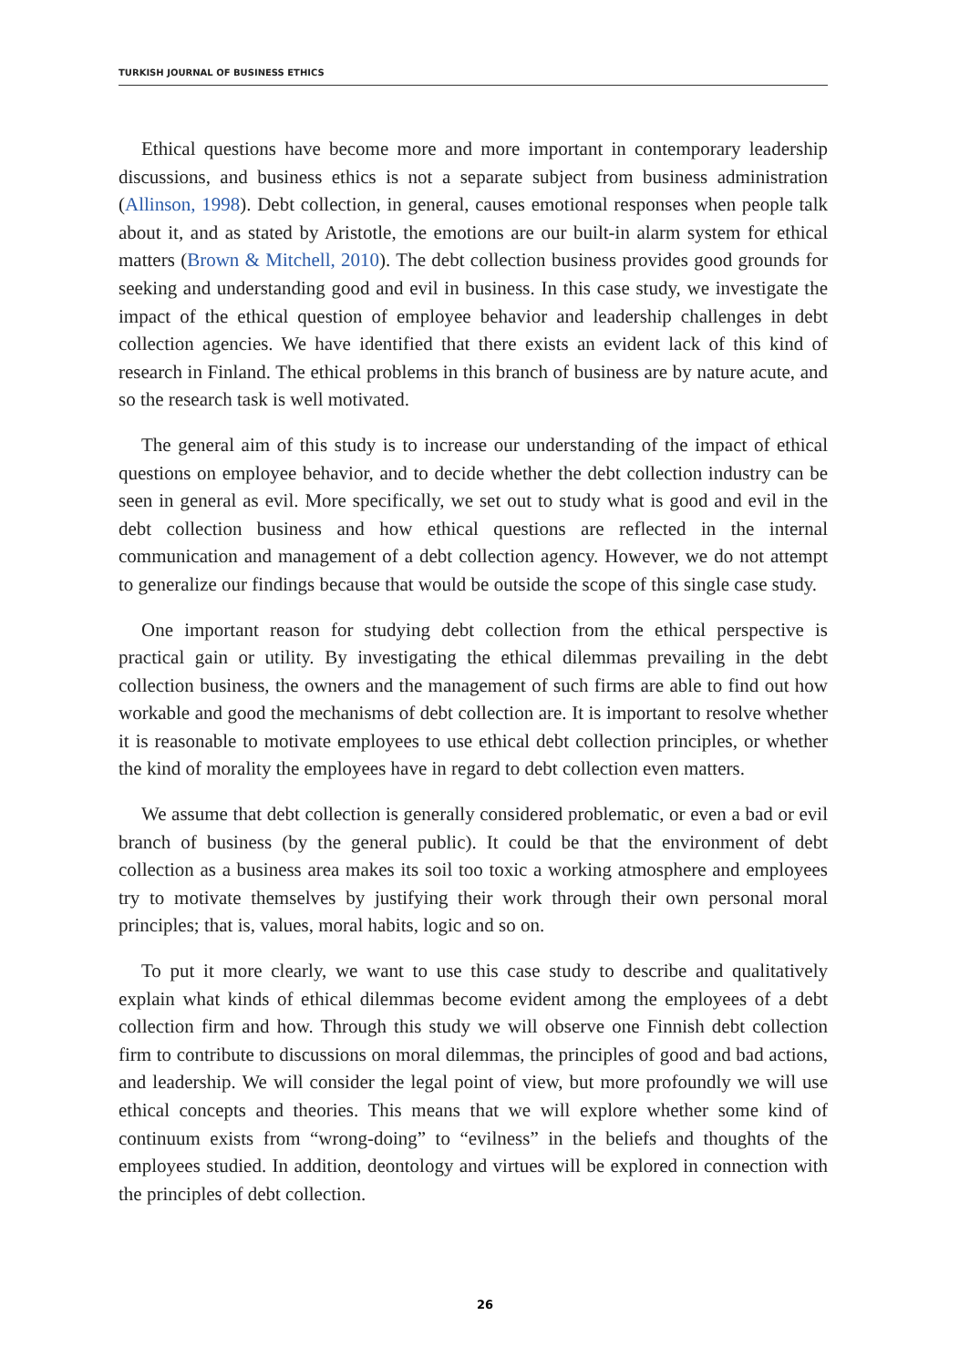TURKISH JOURNAL OF BUSINESS ETHICS
Ethical questions have become more and more important in contemporary leadership discussions, and business ethics is not a separate subject from business administration (Allinson, 1998). Debt collection, in general, causes emotional responses when people talk about it, and as stated by Aristotle, the emotions are our built-in alarm system for ethical matters (Brown & Mitchell, 2010). The debt collection business provides good grounds for seeking and understanding good and evil in business. In this case study, we investigate the impact of the ethical question of employee behavior and leadership challenges in debt collection agencies. We have identified that there exists an evident lack of this kind of research in Finland. The ethical problems in this branch of business are by nature acute, and so the research task is well motivated.
The general aim of this study is to increase our understanding of the impact of ethical questions on employee behavior, and to decide whether the debt collection industry can be seen in general as evil. More specifically, we set out to study what is good and evil in the debt collection business and how ethical questions are reflected in the internal communication and management of a debt collection agency. However, we do not attempt to generalize our findings because that would be outside the scope of this single case study.
One important reason for studying debt collection from the ethical perspective is practical gain or utility. By investigating the ethical dilemmas prevailing in the debt collection business, the owners and the management of such firms are able to find out how workable and good the mechanisms of debt collection are. It is important to resolve whether it is reasonable to motivate employees to use ethical debt collection principles, or whether the kind of morality the employees have in regard to debt collection even matters.
We assume that debt collection is generally considered problematic, or even a bad or evil branch of business (by the general public). It could be that the environment of debt collection as a business area makes its soil too toxic a working atmosphere and employees try to motivate themselves by justifying their work through their own personal moral principles; that is, values, moral habits, logic and so on.
To put it more clearly, we want to use this case study to describe and qualitatively explain what kinds of ethical dilemmas become evident among the employees of a debt collection firm and how. Through this study we will observe one Finnish debt collection firm to contribute to discussions on moral dilemmas, the principles of good and bad actions, and leadership. We will consider the legal point of view, but more profoundly we will use ethical concepts and theories. This means that we will explore whether some kind of continuum exists from “wrong-doing” to “evilness” in the beliefs and thoughts of the employees studied. In addition, deontology and virtues will be explored in connection with the principles of debt collection.
26